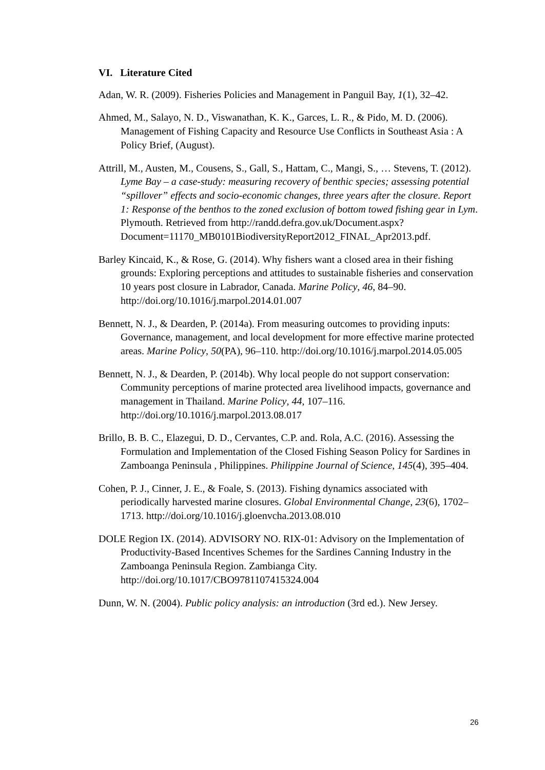VI. Literature Cited
Adan, W. R. (2009). Fisheries Policies and Management in Panguil Bay, 1(1), 32–42.
Ahmed, M., Salayo, N. D., Viswanathan, K. K., Garces, L. R., & Pido, M. D. (2006). Management of Fishing Capacity and Resource Use Conflicts in Southeast Asia : A Policy Brief, (August).
Attrill, M., Austen, M., Cousens, S., Gall, S., Hattam, C., Mangi, S., … Stevens, T. (2012). Lyme Bay – a case-study: measuring recovery of benthic species; assessing potential “spillover” effects and socio-economic changes, three years after the closure. Report 1: Response of the benthos to the zoned exclusion of bottom towed fishing gear in Lym. Plymouth. Retrieved from http://randd.defra.gov.uk/Document.aspx?Document=11170_MB0101BiodiversityReport2012_FINAL_Apr2013.pdf.
Barley Kincaid, K., & Rose, G. (2014). Why fishers want a closed area in their fishing grounds: Exploring perceptions and attitudes to sustainable fisheries and conservation 10 years post closure in Labrador, Canada. Marine Policy, 46, 84–90. http://doi.org/10.1016/j.marpol.2014.01.007
Bennett, N. J., & Dearden, P. (2014a). From measuring outcomes to providing inputs: Governance, management, and local development for more effective marine protected areas. Marine Policy, 50(PA), 96–110. http://doi.org/10.1016/j.marpol.2014.05.005
Bennett, N. J., & Dearden, P. (2014b). Why local people do not support conservation: Community perceptions of marine protected area livelihood impacts, governance and management in Thailand. Marine Policy, 44, 107–116. http://doi.org/10.1016/j.marpol.2013.08.017
Brillo, B. B. C., Elazegui, D. D., Cervantes, C.P. and. Rola, A.C. (2016). Assessing the Formulation and Implementation of the Closed Fishing Season Policy for Sardines in Zamboanga Peninsula , Philippines. Philippine Journal of Science, 145(4), 395–404.
Cohen, P. J., Cinner, J. E., & Foale, S. (2013). Fishing dynamics associated with periodically harvested marine closures. Global Environmental Change, 23(6), 1702–1713. http://doi.org/10.1016/j.gloenvcha.2013.08.010
DOLE Region IX. (2014). ADVISORY NO. RIX-01: Advisory on the Implementation of Productivity-Based Incentives Schemes for the Sardines Canning Industry in the Zamboanga Peninsula Region. Zambianga City. http://doi.org/10.1017/CBO9781107415324.004
Dunn, W. N. (2004). Public policy analysis: an introduction (3rd ed.). New Jersey.
26